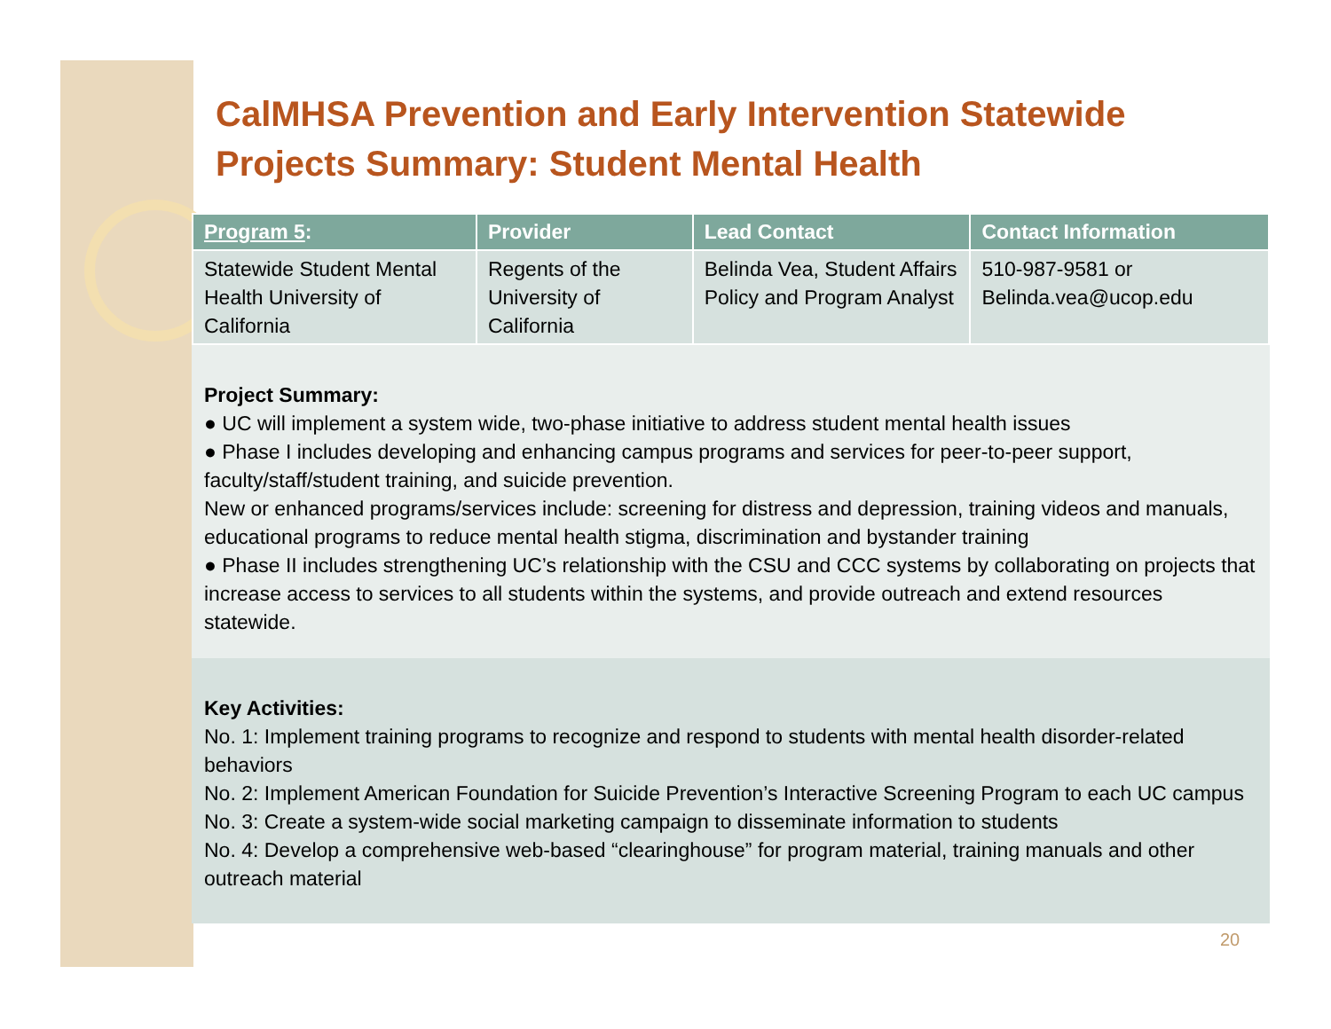CalMHSA Prevention and Early Intervention Statewide Projects Summary: Student Mental Health
| Program 5 : | Provider | Lead Contact | Contact Information |
| --- | --- | --- | --- |
| Statewide Student Mental Health University of California | Regents of the University of California | Belinda Vea, Student Affairs Policy and Program Analyst | 510-987-9581 or Belinda.vea@ucop.edu |
Project Summary:
● UC will implement a system wide, two-phase initiative to address student mental health issues
● Phase I includes developing and enhancing campus programs and services for peer-to-peer support, faculty/staff/student training, and suicide prevention.
New or enhanced programs/services include: screening for distress and depression, training videos and manuals, educational programs to reduce mental health stigma, discrimination and bystander training
● Phase II includes strengthening UC’s relationship with the CSU and CCC systems by collaborating on projects that increase access to services to all students within the systems, and provide outreach and extend resources statewide.
Key Activities:
No. 1: Implement training programs to recognize and respond to students with mental health disorder-related behaviors
No. 2: Implement American Foundation for Suicide Prevention’s Interactive Screening Program to each UC campus
No. 3: Create a system-wide social marketing campaign to disseminate information to students
No. 4: Develop a comprehensive web-based “clearinghouse” for program material, training manuals and other outreach material
20